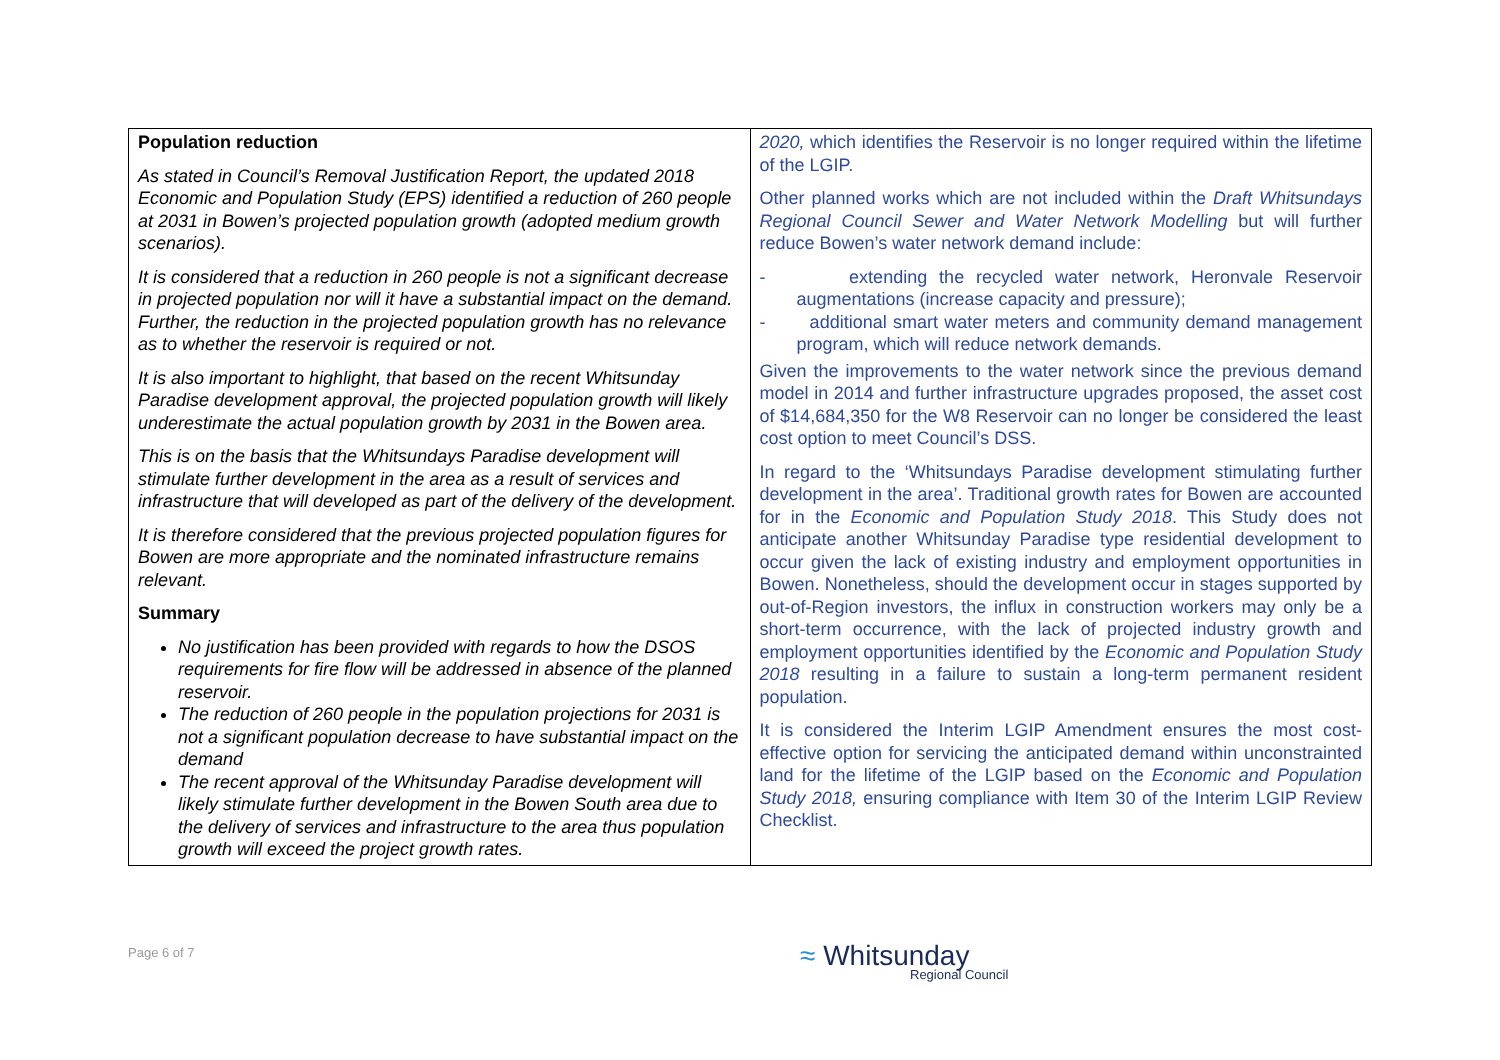| Population reduction As stated in Council’s Removal Justification Report, the updated 2018 Economic and Population Study (EPS) identified a reduction of 260 people at 2031 in Bowen’s projected population growth (adopted medium growth scenarios). It is considered that a reduction in 260 people is not a significant decrease in projected population nor will it have a substantial impact on the demand. Further, the reduction in the projected population growth has no relevance as to whether the reservoir is required or not. It is also important to highlight, that based on the recent Whitsunday Paradise development approval, the projected population growth will likely underestimate the actual population growth by 2031 in the Bowen area. This is on the basis that the Whitsundays Paradise development will stimulate further development in the area as a result of services and infrastructure that will developed as part of the delivery of the development. It is therefore considered that the previous projected population figures for Bowen are more appropriate and the nominated infrastructure remains relevant. Summary No justification has been provided with regards to how the DSOS requirements for fire flow will be addressed in absence of the planned reservoir. The reduction of 260 people in the population projections for 2031 is not a significant population decrease to have substantial impact on the demand The recent approval of the Whitsunday Paradise development will likely stimulate further development in the Bowen South area due to the delivery of services and infrastructure to the area thus population growth will exceed the project growth rates. | 2020, which identifies the Reservoir is no longer required within the lifetime of the LGIP. Other planned works which are not included within the Draft Whitsundays Regional Council Sewer and Water Network Modelling but will further reduce Bowen’s water network demand include: - extending the recycled water network, Heronvale Reservoir augmentations (increase capacity and pressure); - additional smart water meters and community demand management program, which will reduce network demands. Given the improvements to the water network since the previous demand model in 2014 and further infrastructure upgrades proposed, the asset cost of $14,684,350 for the W8 Reservoir can no longer be considered the least cost option to meet Council’s DSS. In regard to the ‘Whitsundays Paradise development stimulating further development in the area’. Traditional growth rates for Bowen are accounted for in the Economic and Population Study 2018 . This Study does not anticipate another Whitsunday Paradise type residential development to occur given the lack of existing industry and employment opportunities in Bowen. Nonetheless, should the development occur in stages supported by out-of-Region investors, the influx in construction workers may only be a short-term occurrence, with the lack of projected industry growth and employment opportunities identified by the Economic and Population Study 2018 resulting in a failure to sustain a long-term permanent resident population. It is considered the Interim LGIP Amendment ensures the most cost-effective option for servicing the anticipated demand within unconstrainted land for the lifetime of the LGIP based on the Economic and Population Study 2018, ensuring compliance with Item 30 of the Interim LGIP Review Checklist. |
Page 6 of 7 ≈ Whitsunday
Regional Council